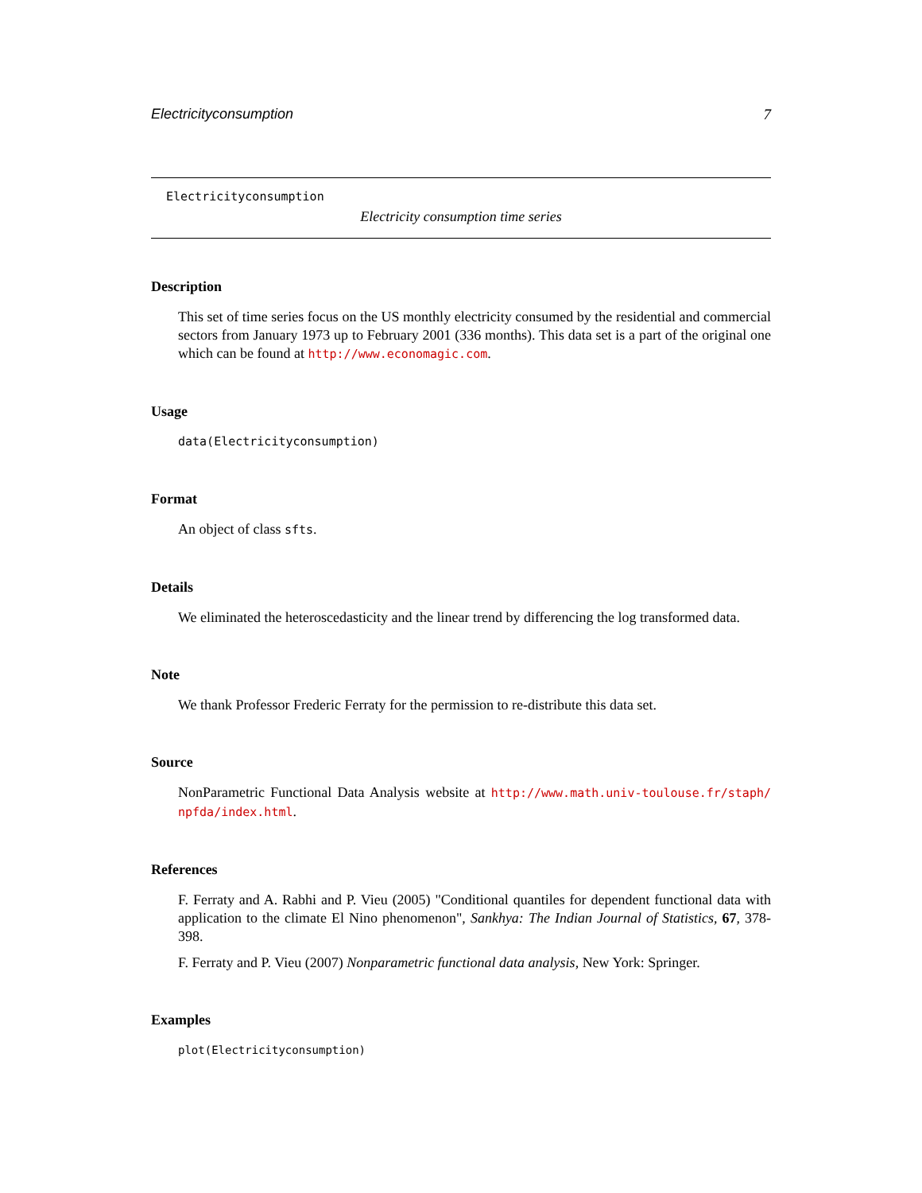Electricityconsumption 7
Electricityconsumption
Electricity consumption time series
Description
This set of time series focus on the US monthly electricity consumed by the residential and commercial sectors from January 1973 up to February 2001 (336 months). This data set is a part of the original one which can be found at http://www.economagic.com.
Usage
data(Electricityconsumption)
Format
An object of class sfts.
Details
We eliminated the heteroscedasticity and the linear trend by differencing the log transformed data.
Note
We thank Professor Frederic Ferraty for the permission to re-distribute this data set.
Source
NonParametric Functional Data Analysis website at http://www.math.univ-toulouse.fr/staph/ npfda/index.html.
References
F. Ferraty and A. Rabhi and P. Vieu (2005) "Conditional quantiles for dependent functional data with application to the climate El Nino phenomenon", Sankhya: The Indian Journal of Statistics, 67, 378-398.
F. Ferraty and P. Vieu (2007) Nonparametric functional data analysis, New York: Springer.
Examples
plot(Electricityconsumption)